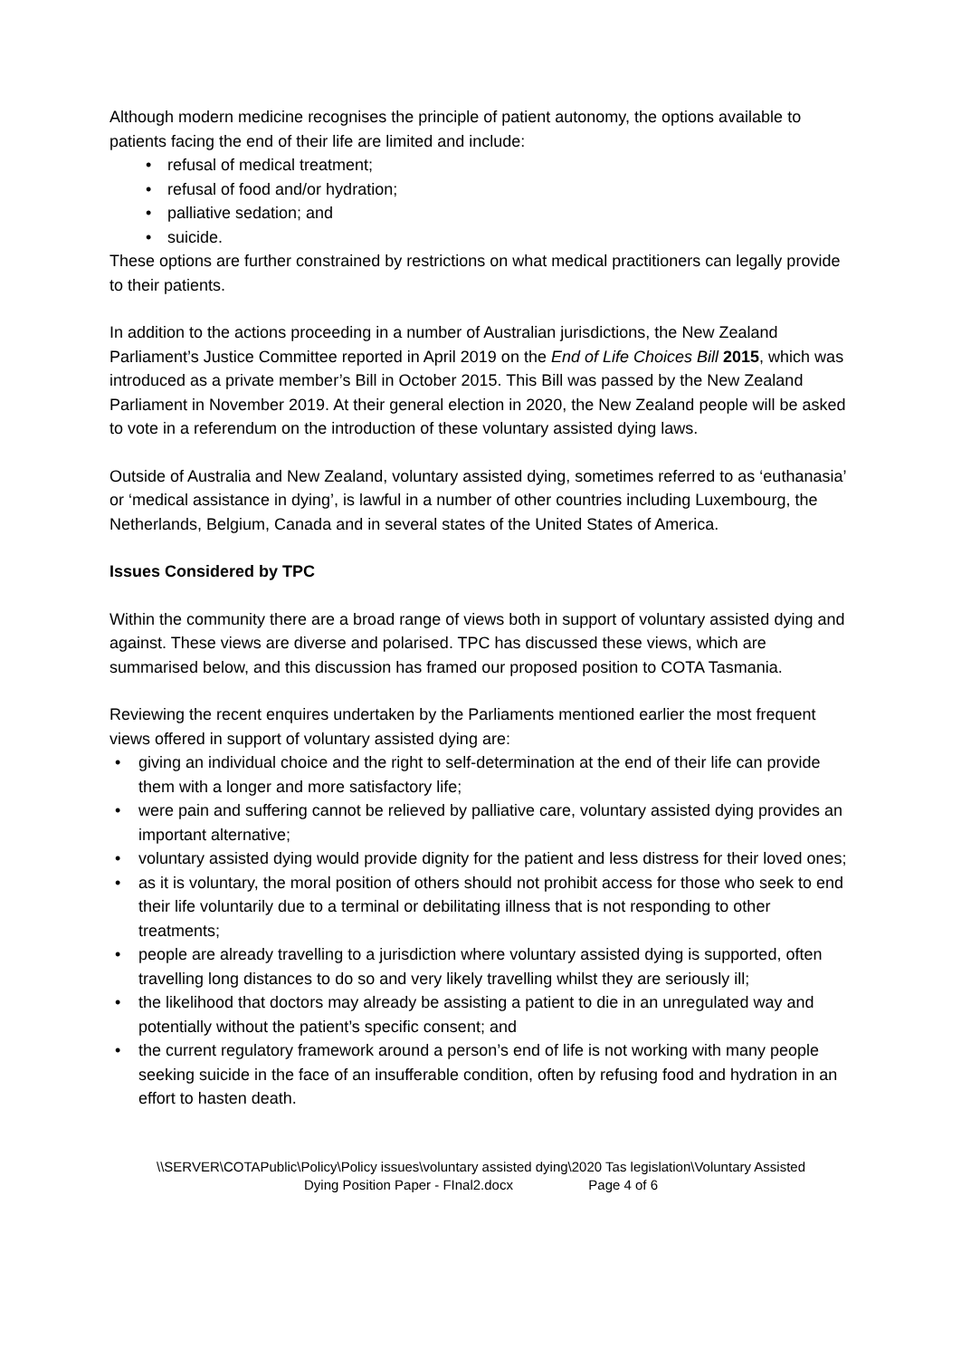Although modern medicine recognises the principle of patient autonomy, the options available to patients facing the end of their life are limited and include:
• refusal of medical treatment;
• refusal of food and/or hydration;
• palliative sedation; and
• suicide.
These options are further constrained by restrictions on what medical practitioners can legally provide to their patients.
In addition to the actions proceeding in a number of Australian jurisdictions, the New Zealand Parliament’s Justice Committee reported in April 2019 on the End of Life Choices Bill 2015, which was introduced as a private member’s Bill in October 2015. This Bill was passed by the New Zealand Parliament in November 2019. At their general election in 2020, the New Zealand people will be asked to vote in a referendum on the introduction of these voluntary assisted dying laws.
Outside of Australia and New Zealand, voluntary assisted dying, sometimes referred to as ‘euthanasia’ or ‘medical assistance in dying’, is lawful in a number of other countries including Luxembourg, the Netherlands, Belgium, Canada and in several states of the United States of America.
Issues Considered by TPC
Within the community there are a broad range of views both in support of voluntary assisted dying and against. These views are diverse and polarised. TPC has discussed these views, which are summarised below, and this discussion has framed our proposed position to COTA Tasmania.
Reviewing the recent enquires undertaken by the Parliaments mentioned earlier the most frequent views offered in support of voluntary assisted dying are:
• giving an individual choice and the right to self-determination at the end of their life can provide them with a longer and more satisfactory life;
• were pain and suffering cannot be relieved by palliative care, voluntary assisted dying provides an important alternative;
• voluntary assisted dying would provide dignity for the patient and less distress for their loved ones;
• as it is voluntary, the moral position of others should not prohibit access for those who seek to end their life voluntarily due to a terminal or debilitating illness that is not responding to other treatments;
• people are already travelling to a jurisdiction where voluntary assisted dying is supported, often travelling long distances to do so and very likely travelling whilst they are seriously ill;
• the likelihood that doctors may already be assisting a patient to die in an unregulated way and potentially without the patient’s specific consent; and
• the current regulatory framework around a person’s end of life is not working with many people seeking suicide in the face of an insufferable condition, often by refusing food and hydration in an effort to hasten death.
\\SERVER\COTAPublic\Policy\Policy issues\voluntary assisted dying\2020 Tas legislation\Voluntary Assisted
Dying Position Paper - FInal2.docx Page 4 of 6